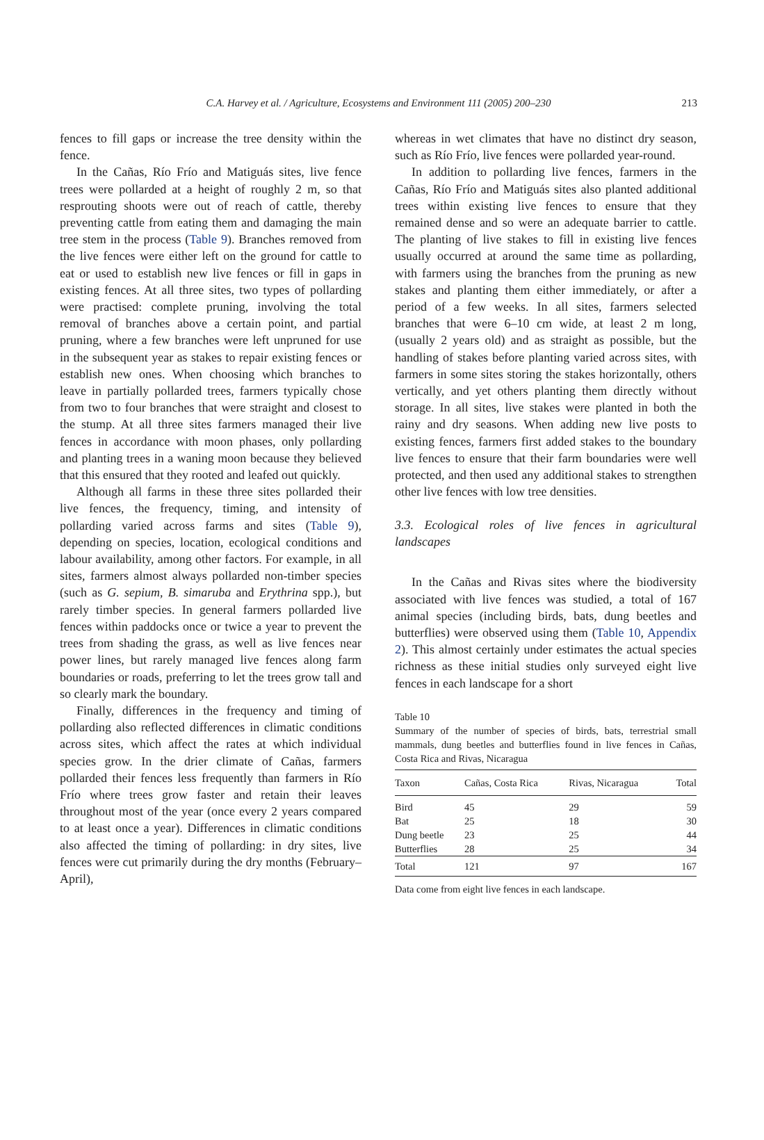C.A. Harvey et al. / Agriculture, Ecosystems and Environment 111 (2005) 200–230 213
fences to fill gaps or increase the tree density within the fence.
In the Cañas, Río Frío and Matiguás sites, live fence trees were pollarded at a height of roughly 2 m, so that resprouting shoots were out of reach of cattle, thereby preventing cattle from eating them and damaging the main tree stem in the process (Table 9). Branches removed from the live fences were either left on the ground for cattle to eat or used to establish new live fences or fill in gaps in existing fences. At all three sites, two types of pollarding were practised: complete pruning, involving the total removal of branches above a certain point, and partial pruning, where a few branches were left unpruned for use in the subsequent year as stakes to repair existing fences or establish new ones. When choosing which branches to leave in partially pollarded trees, farmers typically chose from two to four branches that were straight and closest to the stump. At all three sites farmers managed their live fences in accordance with moon phases, only pollarding and planting trees in a waning moon because they believed that this ensured that they rooted and leafed out quickly.
Although all farms in these three sites pollarded their live fences, the frequency, timing, and intensity of pollarding varied across farms and sites (Table 9), depending on species, location, ecological conditions and labour availability, among other factors. For example, in all sites, farmers almost always pollarded non-timber species (such as G. sepium, B. simaruba and Erythrina spp.), but rarely timber species. In general farmers pollarded live fences within paddocks once or twice a year to prevent the trees from shading the grass, as well as live fences near power lines, but rarely managed live fences along farm boundaries or roads, preferring to let the trees grow tall and so clearly mark the boundary.
Finally, differences in the frequency and timing of pollarding also reflected differences in climatic conditions across sites, which affect the rates at which individual species grow. In the drier climate of Cañas, farmers pollarded their fences less frequently than farmers in Río Frío where trees grow faster and retain their leaves throughout most of the year (once every 2 years compared to at least once a year). Differences in climatic conditions also affected the timing of pollarding: in dry sites, live fences were cut primarily during the dry months (February–April),
whereas in wet climates that have no distinct dry season, such as Río Frío, live fences were pollarded year-round.
In addition to pollarding live fences, farmers in the Cañas, Río Frío and Matiguás sites also planted additional trees within existing live fences to ensure that they remained dense and so were an adequate barrier to cattle. The planting of live stakes to fill in existing live fences usually occurred at around the same time as pollarding, with farmers using the branches from the pruning as new stakes and planting them either immediately, or after a period of a few weeks. In all sites, farmers selected branches that were 6–10 cm wide, at least 2 m long, (usually 2 years old) and as straight as possible, but the handling of stakes before planting varied across sites, with farmers in some sites storing the stakes horizontally, others vertically, and yet others planting them directly without storage. In all sites, live stakes were planted in both the rainy and dry seasons. When adding new live posts to existing fences, farmers first added stakes to the boundary live fences to ensure that their farm boundaries were well protected, and then used any additional stakes to strengthen other live fences with low tree densities.
3.3. Ecological roles of live fences in agricultural landscapes
In the Cañas and Rivas sites where the biodiversity associated with live fences was studied, a total of 167 animal species (including birds, bats, dung beetles and butterflies) were observed using them (Table 10, Appendix 2). This almost certainly under estimates the actual species richness as these initial studies only surveyed eight live fences in each landscape for a short
Table 10
Summary of the number of species of birds, bats, terrestrial small mammals, dung beetles and butterflies found in live fences in Cañas, Costa Rica and Rivas, Nicaragua
| Taxon | Cañas, Costa Rica | Rivas, Nicaragua | Total |
| --- | --- | --- | --- |
| Bird | 45 | 29 | 59 |
| Bat | 25 | 18 | 30 |
| Dung beetle | 23 | 25 | 44 |
| Butterflies | 28 | 25 | 34 |
| Total | 121 | 97 | 167 |
Data come from eight live fences in each landscape.